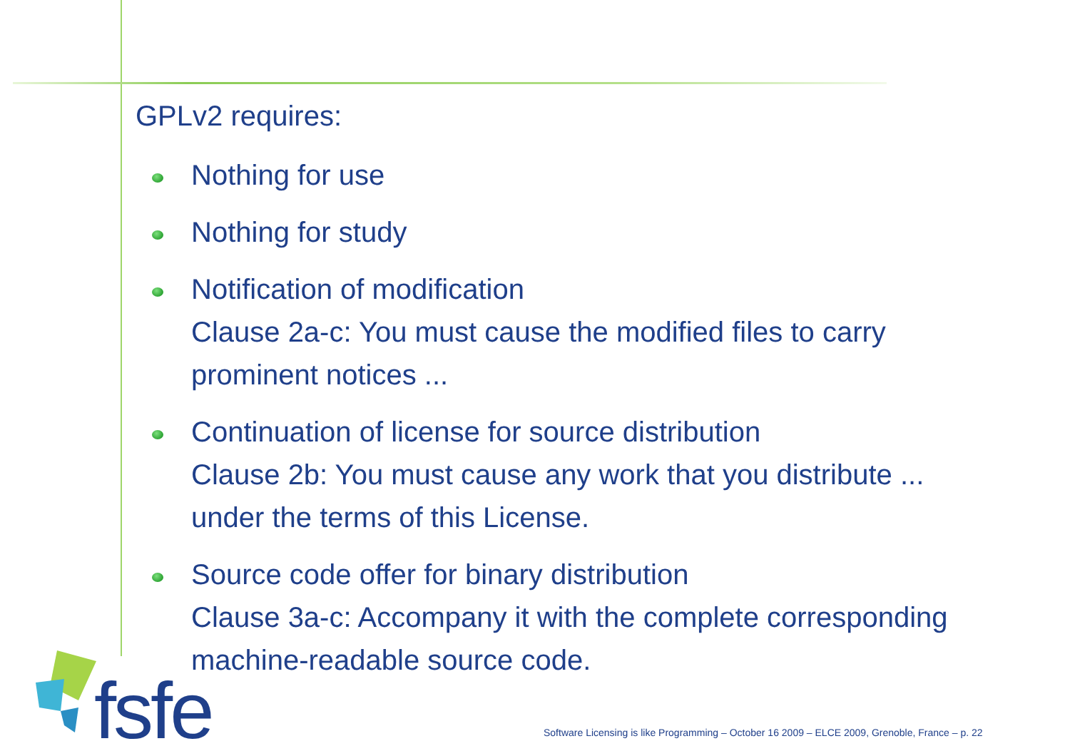GPLv2 requires:
Nothing for use
Nothing for study
Notification of modification
Clause 2a-c: You must cause the modified files to carry prominent notices ...
Continuation of license for source distribution
Clause 2b: You must cause any work that you distribute ... under the terms of this License.
Source code offer for binary distribution
Clause 3a-c: Accompany it with the complete corresponding machine-readable source code.
fsfe
Software Licensing is like Programming – October 16 2009 – ELCE 2009, Grenoble, France – p. 22